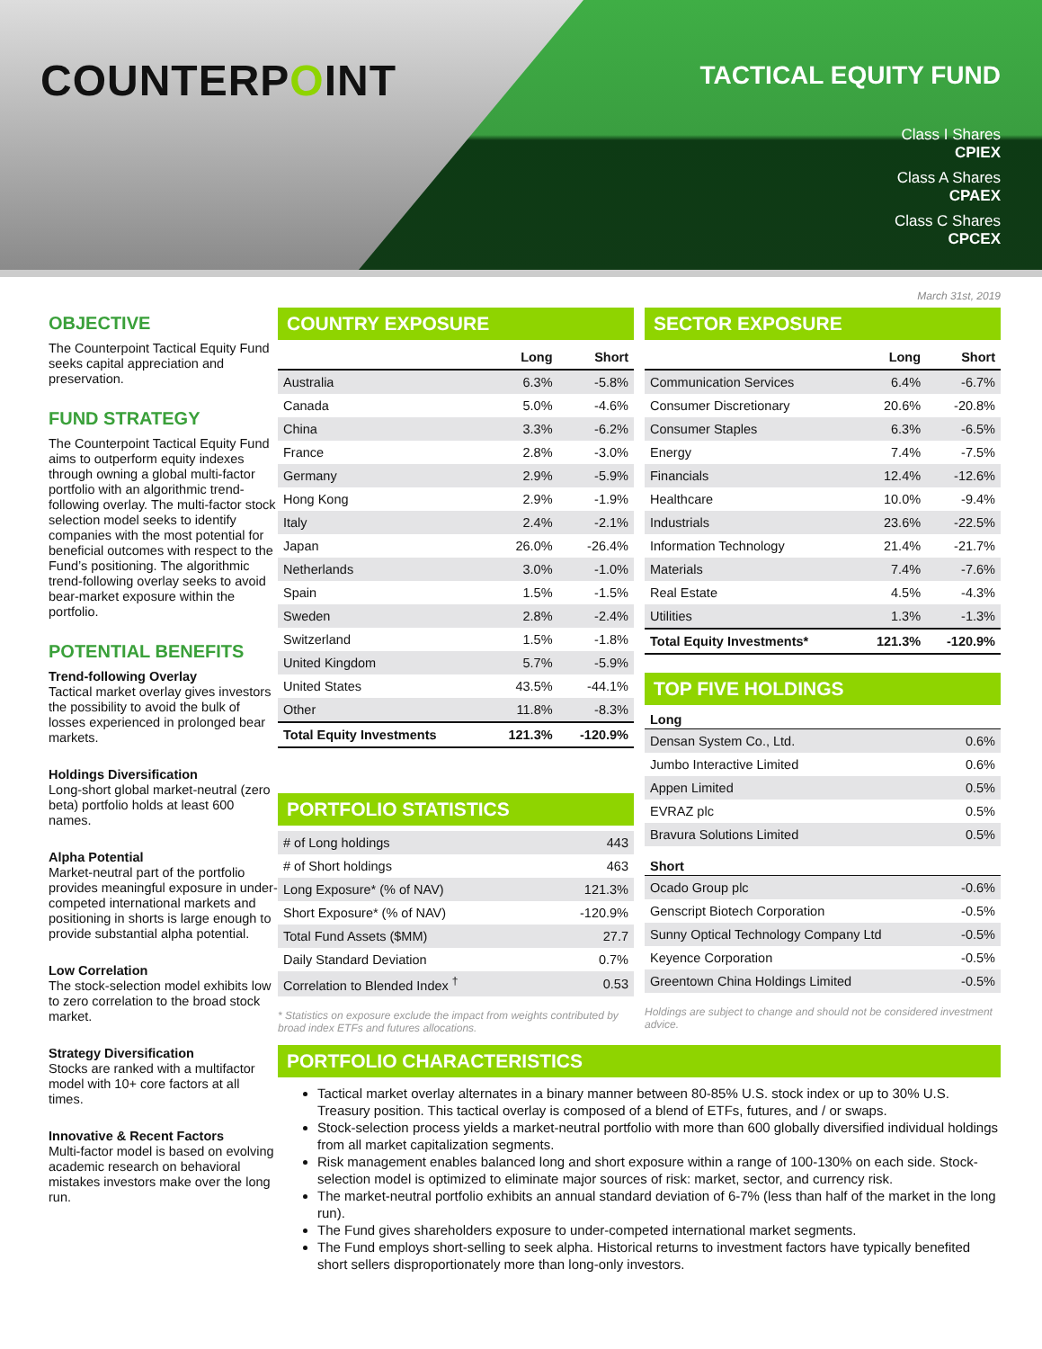COUNTERPOINT
TACTICAL EQUITY FUND
Class I Shares
CPIEX
Class A Shares
CPAEX
Class C Shares
CPCEX
OBJECTIVE
The Counterpoint Tactical Equity Fund seeks capital appreciation and preservation.
FUND STRATEGY
The Counterpoint Tactical Equity Fund aims to outperform equity indexes through owning a global multi-factor portfolio with an algorithmic trend-following overlay. The multi-factor stock selection model seeks to identify companies with the most potential for beneficial outcomes with respect to the Fund’s positioning. The algorithmic trend-following overlay seeks to avoid bear-market exposure within the portfolio.
POTENTIAL BENEFITS
Trend-following Overlay
Tactical market overlay gives investors the possibility to avoid the bulk of losses experienced in prolonged bear markets.
Holdings Diversification
Long-short global market-neutral (zero beta) portfolio holds at least 600 names.
Alpha Potential
Market-neutral part of the portfolio provides meaningful exposure in under-competed international markets and positioning in shorts is large enough to provide substantial alpha potential.
Low Correlation
The stock-selection model exhibits low to zero correlation to the broad stock market.
Strategy Diversification
Stocks are ranked with a multifactor model with 10+ core factors at all times.
Innovative & Recent Factors
Multi-factor model is based on evolving academic research on behavioral mistakes investors make over the long run.
March 31st, 2019
COUNTRY EXPOSURE
| | Long | Short |
| --- | --- | --- |
| Australia | 6.3% | -5.8% |
| Canada | 5.0% | -4.6% |
| China | 3.3% | -6.2% |
| France | 2.8% | -3.0% |
| Germany | 2.9% | -5.9% |
| Hong Kong | 2.9% | -1.9% |
| Italy | 2.4% | -2.1% |
| Japan | 26.0% | -26.4% |
| Netherlands | 3.0% | -1.0% |
| Spain | 1.5% | -1.5% |
| Sweden | 2.8% | -2.4% |
| Switzerland | 1.5% | -1.8% |
| United Kingdom | 5.7% | -5.9% |
| United States | 43.5% | -44.1% |
| Other | 11.8% | -8.3% |
| Total Equity Investments | 121.3% | -120.9% |
PORTFOLIO STATISTICS
| # of Long holdings | 443 |
| # of Short holdings | 463 |
| Long Exposure* (% of NAV) | 121.3% |
| Short Exposure* (% of NAV) | -120.9% |
| Total Fund Assets ($MM) | 27.7 |
| Daily Standard Deviation | 0.7% |
| Correlation to Blended Index <sup>†</sup> | 0.53 |
* Statistics on exposure exclude the impact from weights contributed by broad index ETFs and futures allocations.
SECTOR EXPOSURE
| | Long | Short |
| --- | --- | --- |
| Communication Services | 6.4% | -6.7% |
| Consumer Discretionary | 20.6% | -20.8% |
| Consumer Staples | 6.3% | -6.5% |
| Energy | 7.4% | -7.5% |
| Financials | 12.4% | -12.6% |
| Healthcare | 10.0% | -9.4% |
| Industrials | 23.6% | -22.5% |
| Information Technology | 21.4% | -21.7% |
| Materials | 7.4% | -7.6% |
| Real Estate | 4.5% | -4.3% |
| Utilities | 1.3% | -1.3% |
| Total Equity Investments* | 121.3% | -120.9% |
TOP FIVE HOLDINGS
Long
| Densan System Co., Ltd. | 0.6% |
| Jumbo Interactive Limited | 0.6% |
| Appen Limited | 0.5% |
| EVRAZ plc | 0.5% |
| Bravura Solutions Limited | 0.5% |
Short
| Ocado Group plc | -0.6% |
| Genscript Biotech Corporation | -0.5% |
| Sunny Optical Technology Company Ltd | -0.5% |
| Keyence Corporation | -0.5% |
| Greentown China Holdings Limited | -0.5% |
Holdings are subject to change and should not be considered investment advice.
PORTFOLIO CHARACTERISTICS
Tactical market overlay alternates in a binary manner between 80-85% U.S. stock index or up to 30% U.S. Treasury position. This tactical overlay is composed of a blend of ETFs, futures, and / or swaps.
Stock-selection process yields a market-neutral portfolio with more than 600 globally diversified individual holdings from all market capitalization segments.
Risk management enables balanced long and short exposure within a range of 100-130% on each side. Stock-selection model is optimized to eliminate major sources of risk: market, sector, and currency risk.
The market-neutral portfolio exhibits an annual standard deviation of 6-7% (less than half of the market in the long run).
The Fund gives shareholders exposure to under-competed international market segments.
The Fund employs short-selling to seek alpha. Historical returns to investment factors have typically benefited short sellers disproportionately more than long-only investors.